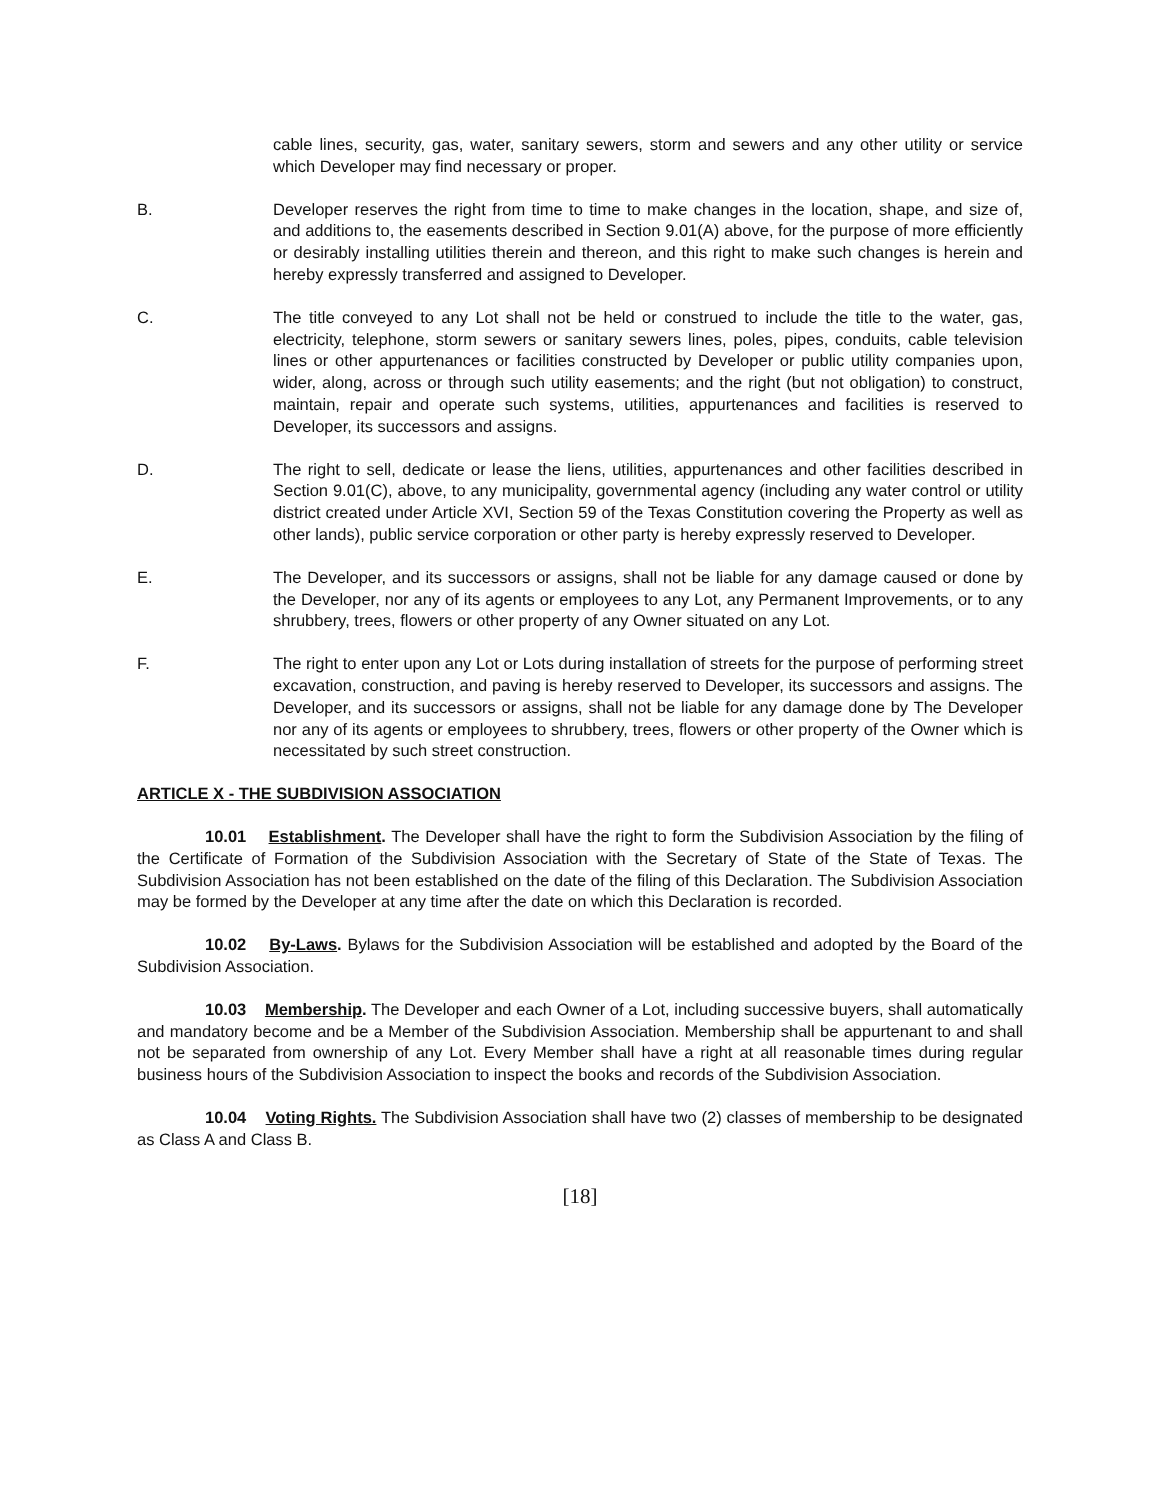cable lines, security, gas, water, sanitary sewers, storm and sewers and any other utility or service which Developer may find necessary or proper.
B. Developer reserves the right from time to time to make changes in the location, shape, and size of, and additions to, the easements described in Section 9.01(A) above, for the purpose of more efficiently or desirably installing utilities therein and thereon, and this right to make such changes is herein and hereby expressly transferred and assigned to Developer.
C. The title conveyed to any Lot shall not be held or construed to include the title to the water, gas, electricity, telephone, storm sewers or sanitary sewers lines, poles, pipes, conduits, cable television lines or other appurtenances or facilities constructed by Developer or public utility companies upon, wider, along, across or through such utility easements; and the right (but not obligation) to construct, maintain, repair and operate such systems, utilities, appurtenances and facilities is reserved to Developer, its successors and assigns.
D. The right to sell, dedicate or lease the liens, utilities, appurtenances and other facilities described in Section 9.01(C), above, to any municipality, governmental agency (including any water control or utility district created under Article XVI, Section 59 of the Texas Constitution covering the Property as well as other lands), public service corporation or other party is hereby expressly reserved to Developer.
E. The Developer, and its successors or assigns, shall not be liable for any damage caused or done by the Developer, nor any of its agents or employees to any Lot, any Permanent Improvements, or to any shrubbery, trees, flowers or other property of any Owner situated on any Lot.
F. The right to enter upon any Lot or Lots during installation of streets for the purpose of performing street excavation, construction, and paving is hereby reserved to Developer, its successors and assigns. The Developer, and its successors or assigns, shall not be liable for any damage done by The Developer nor any of its agents or employees to shrubbery, trees, flowers or other property of the Owner which is necessitated by such street construction.
ARTICLE X - THE SUBDIVISION ASSOCIATION
10.01 Establishment. The Developer shall have the right to form the Subdivision Association by the filing of the Certificate of Formation of the Subdivision Association with the Secretary of State of the State of Texas. The Subdivision Association has not been established on the date of the filing of this Declaration. The Subdivision Association may be formed by the Developer at any time after the date on which this Declaration is recorded.
10.02 By-Laws. Bylaws for the Subdivision Association will be established and adopted by the Board of the Subdivision Association.
10.03 Membership. The Developer and each Owner of a Lot, including successive buyers, shall automatically and mandatory become and be a Member of the Subdivision Association. Membership shall be appurtenant to and shall not be separated from ownership of any Lot. Every Member shall have a right at all reasonable times during regular business hours of the Subdivision Association to inspect the books and records of the Subdivision Association.
10.04 Voting Rights. The Subdivision Association shall have two (2) classes of membership to be designated as Class A and Class B.
[18]